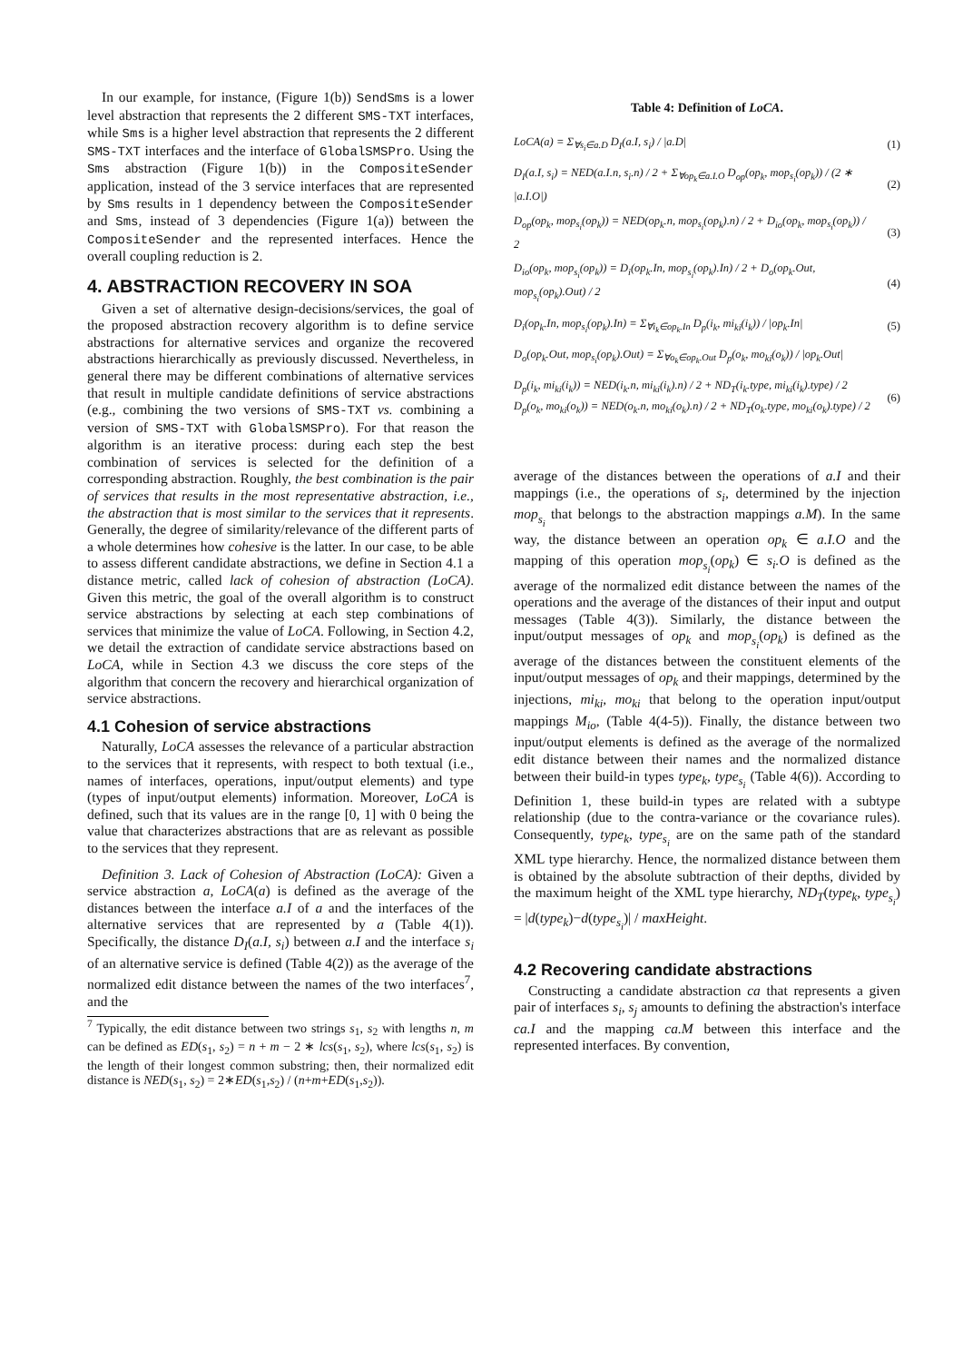In our example, for instance, (Figure 1(b)) SendSms is a lower level abstraction that represents the 2 different SMS-TXT interfaces, while Sms is a higher level abstraction that represents the 2 different SMS-TXT interfaces and the interface of GlobalSMSPro. Using the Sms abstraction (Figure 1(b)) in the CompositeSender application, instead of the 3 service interfaces that are represented by Sms results in 1 dependency between the CompositeSender and Sms, instead of 3 dependencies (Figure 1(a)) between the CompositeSender and the represented interfaces. Hence the overall coupling reduction is 2.
4. ABSTRACTION RECOVERY IN SOA
Given a set of alternative design-decisions/services, the goal of the proposed abstraction recovery algorithm is to define service abstractions for alternative services and organize the recovered abstractions hierarchically as previously discussed. Nevertheless, in general there may be different combinations of alternative services that result in multiple candidate definitions of service abstractions (e.g., combining the two versions of SMS-TXT vs. combining a version of SMS-TXT with GlobalSMSPro). For that reason the algorithm is an iterative process: during each step the best combination of services is selected for the definition of a corresponding abstraction. Roughly, the best combination is the pair of services that results in the most representative abstraction, i.e., the abstraction that is most similar to the services that it represents. Generally, the degree of similarity/relevance of the different parts of a whole determines how cohesive is the latter. In our case, to be able to assess different candidate abstractions, we define in Section 4.1 a distance metric, called lack of cohesion of abstraction (LoCA). Given this metric, the goal of the overall algorithm is to construct service abstractions by selecting at each step combinations of services that minimize the value of LoCA. Following, in Section 4.2, we detail the extraction of candidate service abstractions based on LoCA, while in Section 4.3 we discuss the core steps of the algorithm that concern the recovery and hierarchical organization of service abstractions.
4.1 Cohesion of service abstractions
Naturally, LoCA assesses the relevance of a particular abstraction to the services that it represents, with respect to both textual (i.e., names of interfaces, operations, input/output elements) and type (types of input/output elements) information. Moreover, LoCA is defined, such that its values are in the range [0, 1] with 0 being the value that characterizes abstractions that are as relevant as possible to the services that they represent.
Definition 3. Lack of Cohesion of Abstraction (LoCA): Given a service abstraction a, LoCA(a) is defined as the average of the distances between the interface a.I of a and the interfaces of the alternative services that are represented by a (Table 4(1)). Specifically, the distance D<sub>I</sub>(a.I, s<sub>i</sub>) between a.I and the interface s<sub>i</sub> of an alternative service is defined (Table 4(2)) as the average of the normalized edit distance between the names of the two interfaces<sup>7</sup>, and the
<sup>7</sup> Typically, the edit distance between two strings s<sub>1</sub>, s<sub>2</sub> with lengths n, m can be defined as ED(s<sub>1</sub>, s<sub>2</sub>) = n + m − 2 ∗ lcs(s<sub>1</sub>, s<sub>2</sub>), where lcs(s<sub>1</sub>, s<sub>2</sub>) is the length of their longest common substring; then, their normalized edit distance is NED(s<sub>1</sub>, s<sub>2</sub>) = 2∗ED(s<sub>1</sub>,s<sub>2</sub>) / (n+m+ED(s<sub>1</sub>,s<sub>2</sub>)).
Table 4: Definition of LoCA.
| LoCA(a) = Σ<sub>∀s<sub>i</sub>∈a.D</sub> D<sub>I</sub>(a.I, s<sub>i</sub>) / /a.D/ | (1) |
| D<sub>I</sub>(a.I, s<sub>i</sub>) = NED(a.I.n, s<sub>i</sub>.n) / 2 + Σ<sub>∀op<sub>k</sub>∈a.I.O</sub> D<sub>op</sub>(op<sub>k</sub>, mop<sub>s<sub>i</sub></sub>(op<sub>k</sub>)) / (2 ∗ /a.I.O/) | (2) |
| D<sub>op</sub>(op<sub>k</sub>, mop<sub>s<sub>i</sub></sub>(op<sub>k</sub>)) = NED(op<sub>k</sub>.n, mop<sub>s<sub>i</sub></sub>(op<sub>k</sub>).n) / 2 + D<sub>io</sub>(op<sub>k</sub>, mop<sub>s<sub>i</sub></sub>(op<sub>k</sub>)) / 2 | (3) |
| D<sub>io</sub>(op<sub>k</sub>, mop<sub>s<sub>i</sub></sub>(op<sub>k</sub>)) = D<sub>i</sub>(op<sub>k</sub>.In, mop<sub>s<sub>i</sub></sub>(op<sub>k</sub>).In) / 2 + D<sub>o</sub>(op<sub>k</sub>.Out, mop<sub>s<sub>i</sub></sub>(op<sub>k</sub>).Out) / 2 | (4) |
| D<sub>i</sub>(op<sub>k</sub>.In, mop<sub>s<sub>i</sub></sub>(op<sub>k</sub>).In) = Σ<sub>∀i<sub>k</sub>∈op<sub>k</sub>.In</sub> D<sub>p</sub>(i<sub>k</sub>, mi<sub>ki</sub>(i<sub>k</sub>)) / /op<sub>k</sub>.In/ | (5) |
| D<sub>o</sub>(op<sub>k</sub>.Out, mop<sub>s<sub>i</sub></sub>(op<sub>k</sub>).Out) = Σ<sub>∀o<sub>k</sub>∈op<sub>k</sub>.Out</sub> D<sub>p</sub>(o<sub>k</sub>, mo<sub>ki</sub>(o<sub>k</sub>)) / /op<sub>k</sub>.Out/ | |
| D<sub>p</sub>(i<sub>k</sub>, mi<sub>ki</sub>(i<sub>k</sub>)) = NED(i<sub>k</sub>.n, mi<sub>ki</sub>(i<sub>k</sub>).n) / 2 + ND<sub>T</sub>(i<sub>k</sub>.type, mi<sub>ki</sub>(i<sub>k</sub>).type) / 2 D<sub>p</sub>(o<sub>k</sub>, mo<sub>ki</sub>(o<sub>k</sub>)) = NED(o<sub>k</sub>.n, mo<sub>ki</sub>(o<sub>k</sub>).n) / 2 + ND<sub>T</sub>(o<sub>k</sub>.type, mo<sub>ki</sub>(o<sub>k</sub>).type) / 2 | (6) |
average of the distances between the operations of a.I and their mappings (i.e., the operations of s<sub>i</sub>, determined by the injection mop<sub>s<sub>i</sub></sub> that belongs to the abstraction mappings a.M). In the same way, the distance between an operation op<sub>k</sub> ∈ a.I.O and the mapping of this operation mop<sub>s<sub>i</sub></sub>(op<sub>k</sub>) ∈ s<sub>i</sub>.O is defined as the average of the normalized edit distance between the names of the operations and the average of the distances of their input and output messages (Table 4(3)). Similarly, the distance between the input/output messages of op<sub>k</sub> and mop<sub>s<sub>i</sub></sub>(op<sub>k</sub>) is defined as the average of the distances between the constituent elements of the input/output messages of op<sub>k</sub> and their mappings, determined by the injections, mi<sub>ki</sub>, mo<sub>ki</sub> that belong to the operation input/output mappings M<sub>io</sub>, (Table 4(4-5)). Finally, the distance between two input/output elements is defined as the average of the normalized edit distance between their names and the normalized distance between their build-in types type<sub>k</sub>, type<sub>s<sub>i</sub></sub> (Table 4(6)). According to Definition 1, these build-in types are related with a subtype relationship (due to the contra-variance or the covariance rules). Consequently, type<sub>k</sub>, type<sub>s<sub>i</sub></sub> are on the same path of the standard XML type hierarchy. Hence, the normalized distance between them is obtained by the absolute subtraction of their depths, divided by the maximum height of the XML type hierarchy, ND<sub>T</sub>(type<sub>k</sub>, type<sub>s<sub>i</sub></sub>) = |d(type<sub>k</sub>)−d(type<sub>s<sub>i</sub></sub>)| / maxHeight.
4.2 Recovering candidate abstractions
Constructing a candidate abstraction ca that represents a given pair of interfaces s<sub>i</sub>, s<sub>j</sub> amounts to defining the abstraction's interface ca.I and the mapping ca.M between this interface and the represented interfaces. By convention,